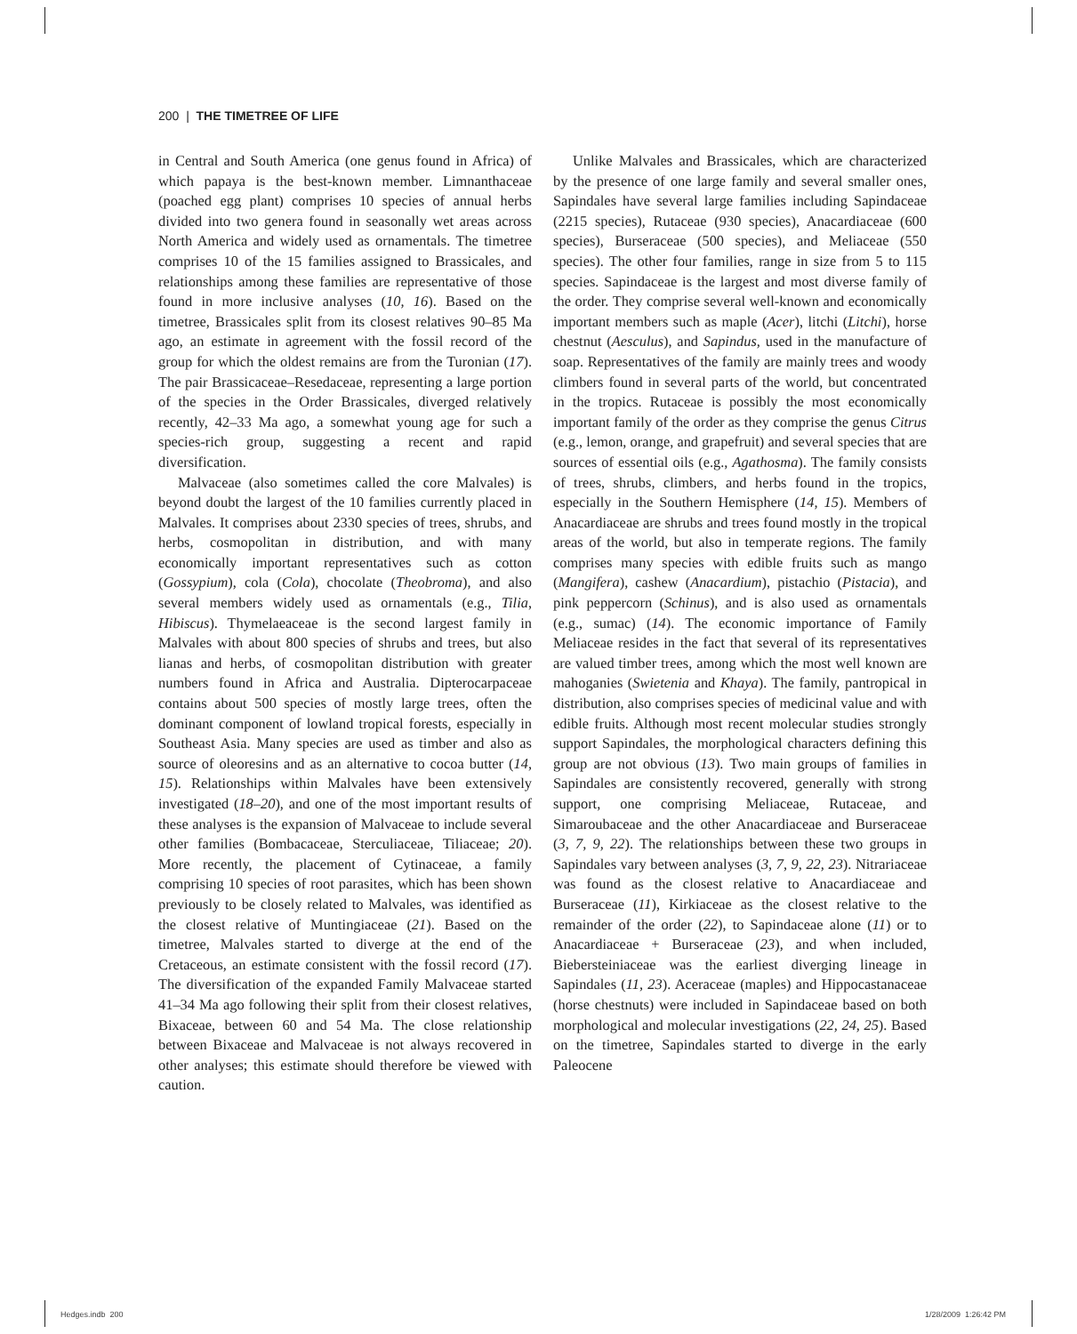200 | THE TIMETREE OF LIFE
in Central and South America (one genus found in Africa) of which papaya is the best-known member. Limnanthaceae (poached egg plant) comprises 10 species of annual herbs divided into two genera found in seasonally wet areas across North America and widely used as ornamentals. The timetree comprises 10 of the 15 families assigned to Brassicales, and relationships among these families are representative of those found in more inclusive analyses (10, 16). Based on the timetree, Brassicales split from its closest relatives 90–85 Ma ago, an estimate in agreement with the fossil record of the group for which the oldest remains are from the Turonian (17). The pair Brassicaceae–Resedaceae, representing a large portion of the species in the Order Brassicales, diverged relatively recently, 42–33 Ma ago, a somewhat young age for such a species-rich group, suggesting a recent and rapid diversification.
Malvaceae (also sometimes called the core Malvales) is beyond doubt the largest of the 10 families currently placed in Malvales. It comprises about 2330 species of trees, shrubs, and herbs, cosmopolitan in distribution, and with many economically important representatives such as cotton (Gossypium), cola (Cola), chocolate (Theobroma), and also several members widely used as ornamentals (e.g., Tilia, Hibiscus). Thymelaeaceae is the second largest family in Malvales with about 800 species of shrubs and trees, but also lianas and herbs, of cosmopolitan distribution with greater numbers found in Africa and Australia. Dipterocarpaceae contains about 500 species of mostly large trees, often the dominant component of lowland tropical forests, especially in Southeast Asia. Many species are used as timber and also as source of oleoresins and as an alternative to cocoa butter (14, 15). Relationships within Malvales have been extensively investigated (18–20), and one of the most important results of these analyses is the expansion of Malvaceae to include several other families (Bombacaceae, Sterculiaceae, Tiliaceae; 20). More recently, the placement of Cytinaceae, a family comprising 10 species of root parasites, which has been shown previously to be closely related to Malvales, was identified as the closest relative of Muntingiaceae (21). Based on the timetree, Malvales started to diverge at the end of the Cretaceous, an estimate consistent with the fossil record (17). The diversification of the expanded Family Malvaceae started 41–34 Ma ago following their split from their closest relatives, Bixaceae, between 60 and 54 Ma. The close relationship between Bixaceae and Malvaceae is not always recovered in other analyses; this estimate should therefore be viewed with caution.
Unlike Malvales and Brassicales, which are characterized by the presence of one large family and several smaller ones, Sapindales have several large families including Sapindaceae (2215 species), Rutaceae (930 species), Anacardiaceae (600 species), Burseraceae (500 species), and Meliaceae (550 species). The other four families, range in size from 5 to 115 species. Sapindaceae is the largest and most diverse family of the order. They comprise several well-known and economically important members such as maple (Acer), litchi (Litchi), horse chestnut (Aesculus), and Sapindus, used in the manufacture of soap. Representatives of the family are mainly trees and woody climbers found in several parts of the world, but concentrated in the tropics. Rutaceae is possibly the most economically important family of the order as they comprise the genus Citrus (e.g., lemon, orange, and grapefruit) and several species that are sources of essential oils (e.g., Agathosma). The family consists of trees, shrubs, climbers, and herbs found in the tropics, especially in the Southern Hemisphere (14, 15). Members of Anacardiaceae are shrubs and trees found mostly in the tropical areas of the world, but also in temperate regions. The family comprises many species with edible fruits such as mango (Mangifera), cashew (Anacardium), pistachio (Pistacia), and pink peppercorn (Schinus), and is also used as ornamentals (e.g., sumac) (14). The economic importance of Family Meliaceae resides in the fact that several of its representatives are valued timber trees, among which the most well known are mahoganies (Swietenia and Khaya). The family, pantropical in distribution, also comprises species of medicinal value and with edible fruits. Although most recent molecular studies strongly support Sapindales, the morphological characters defining this group are not obvious (13). Two main groups of families in Sapindales are consistently recovered, generally with strong support, one comprising Meliaceae, Rutaceae, and Simaroubaceae and the other Anacardiaceae and Burseraceae (3, 7, 9, 22). The relationships between these two groups in Sapindales vary between analyses (3, 7, 9, 22, 23). Nitrariaceae was found as the closest relative to Anacardiaceae and Burseraceae (11), Kirkiaceae as the closest relative to the remainder of the order (22), to Sapindaceae alone (11) or to Anacardiaceae + Burseraceae (23), and when included, Biebersteiniaceae was the earliest diverging lineage in Sapindales (11, 23). Aceraceae (maples) and Hippocastanaceae (horse chestnuts) were included in Sapindaceae based on both morphological and molecular investigations (22, 24, 25). Based on the timetree, Sapindales started to diverge in the early Paleocene
Hedges.indb 200 1/28/2009 1:26:42 PM